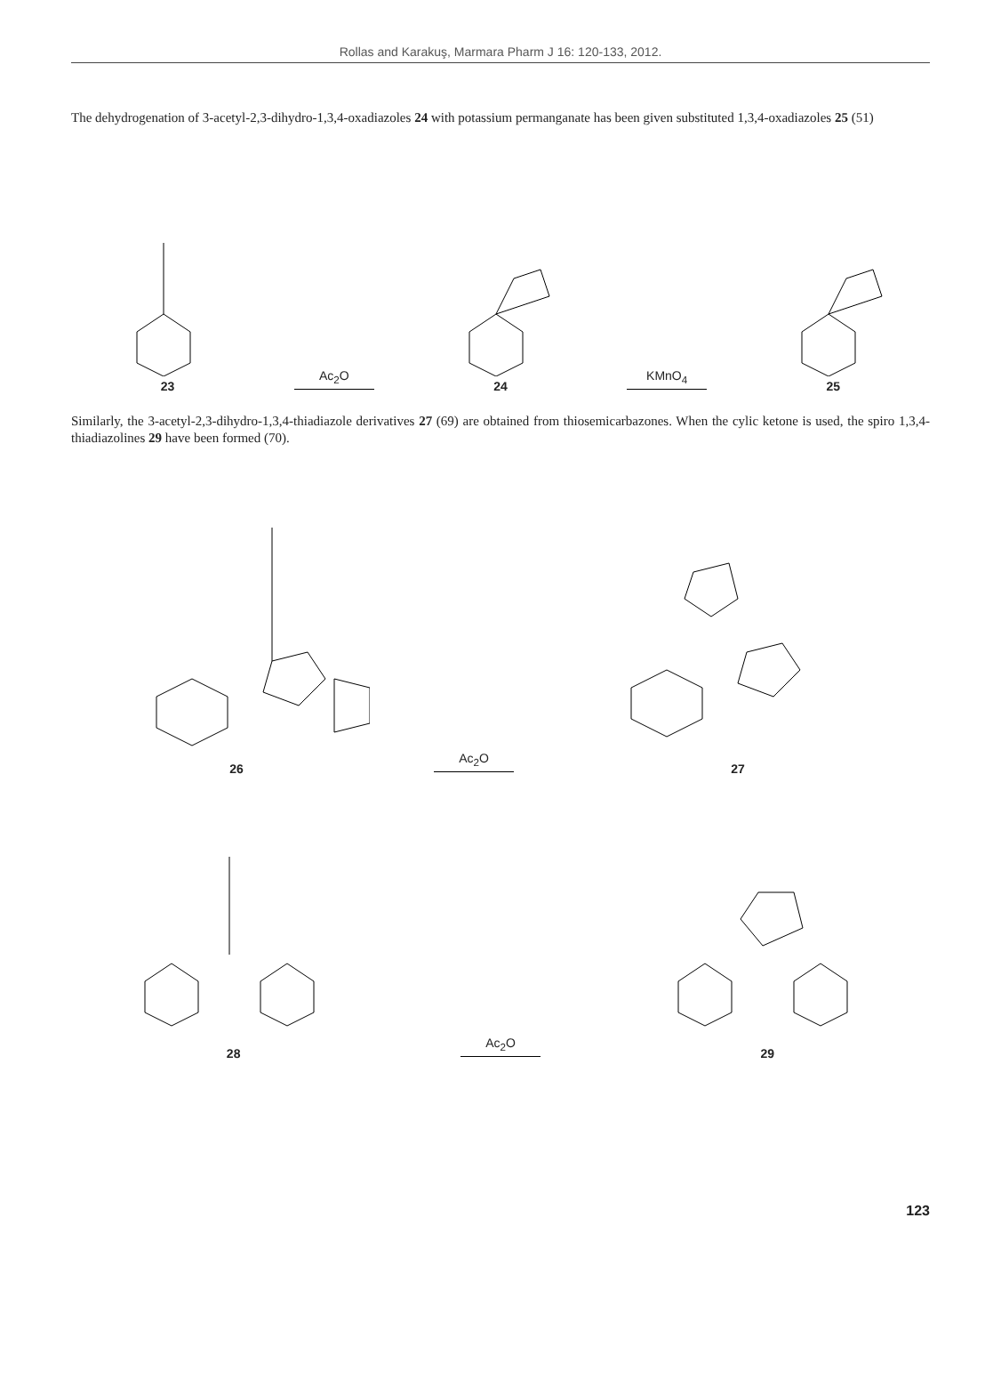Rollas and Karakuş, Marmara Pharm J 16: 120-133, 2012.
The dehydrogenation of 3-acetyl-2,3-dihydro-1,3,4-oxadiazoles 24 with potassium permanganate has been given substituted 1,3,4-oxadiazoles 25 (51)
23
Ac<sub>2</sub>O
24
KMnO<sub>4</sub>
25
Similarly, the 3-acetyl-2,3-dihydro-1,3,4-thiadiazole derivatives 27 (69) are obtained from thiosemicarbazones. When the cylic ketone is used, the spiro 1,3,4-thiadiazolines 29 have been formed (70).
26
Ac<sub>2</sub>O
27
28
Ac<sub>2</sub>O
29
123